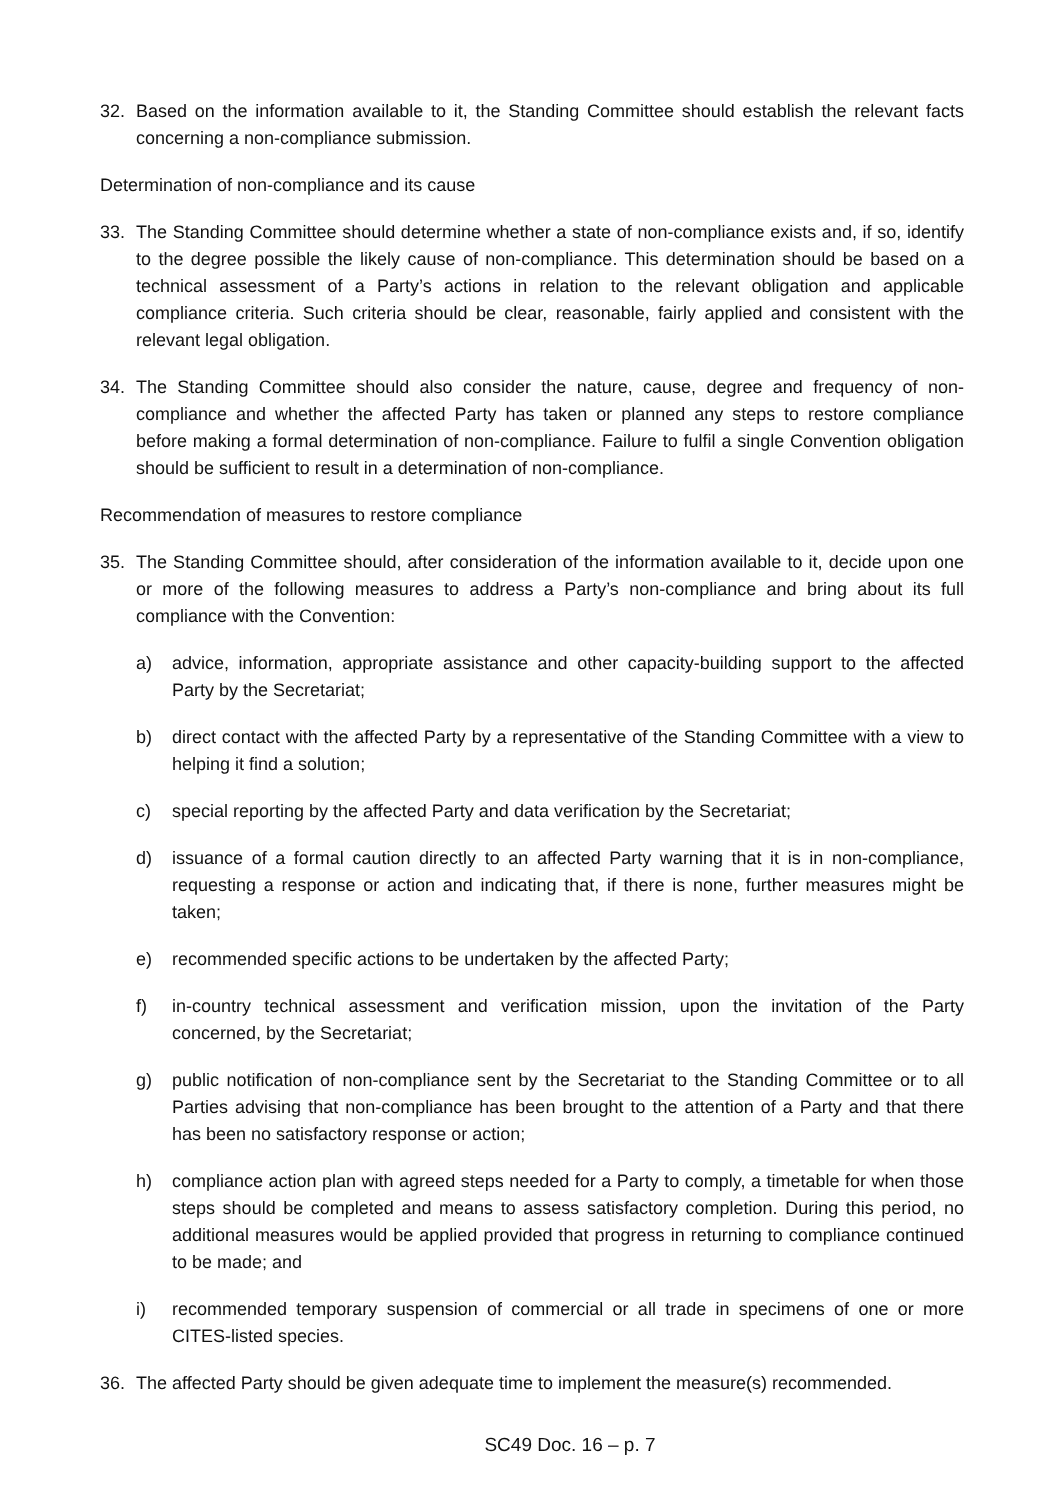32. Based on the information available to it, the Standing Committee should establish the relevant facts concerning a non-compliance submission.
Determination of non-compliance and its cause
33. The Standing Committee should determine whether a state of non-compliance exists and, if so, identify to the degree possible the likely cause of non-compliance. This determination should be based on a technical assessment of a Party’s actions in relation to the relevant obligation and applicable compliance criteria. Such criteria should be clear, reasonable, fairly applied and consistent with the relevant legal obligation.
34. The Standing Committee should also consider the nature, cause, degree and frequency of non-compliance and whether the affected Party has taken or planned any steps to restore compliance before making a formal determination of non-compliance. Failure to fulfil a single Convention obligation should be sufficient to result in a determination of non-compliance.
Recommendation of measures to restore compliance
35. The Standing Committee should, after consideration of the information available to it, decide upon one or more of the following measures to address a Party’s non-compliance and bring about its full compliance with the Convention:
a) advice, information, appropriate assistance and other capacity-building support to the affected Party by the Secretariat;
b) direct contact with the affected Party by a representative of the Standing Committee with a view to helping it find a solution;
c) special reporting by the affected Party and data verification by the Secretariat;
d) issuance of a formal caution directly to an affected Party warning that it is in non-compliance, requesting a response or action and indicating that, if there is none, further measures might be taken;
e) recommended specific actions to be undertaken by the affected Party;
f) in-country technical assessment and verification mission, upon the invitation of the Party concerned, by the Secretariat;
g) public notification of non-compliance sent by the Secretariat to the Standing Committee or to all Parties advising that non-compliance has been brought to the attention of a Party and that there has been no satisfactory response or action;
h) compliance action plan with agreed steps needed for a Party to comply, a timetable for when those steps should be completed and means to assess satisfactory completion. During this period, no additional measures would be applied provided that progress in returning to compliance continued to be made; and
i) recommended temporary suspension of commercial or all trade in specimens of one or more CITES-listed species.
36. The affected Party should be given adequate time to implement the measure(s) recommended.
SC49 Doc. 16 – p. 7